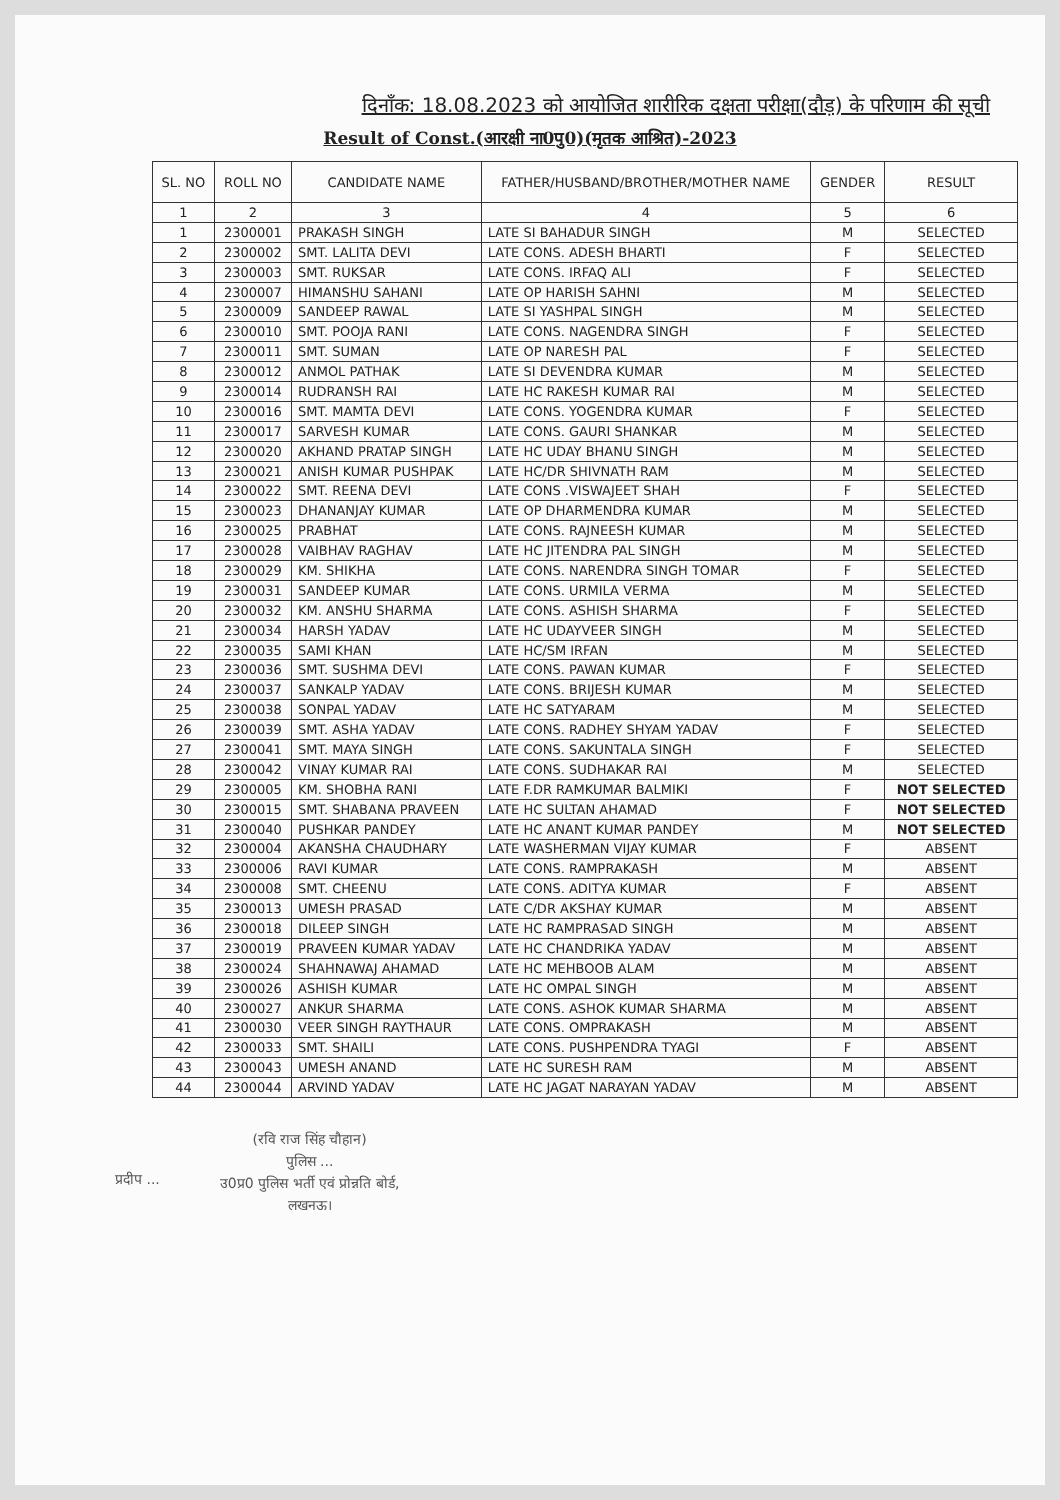दिनाँक: 18.08.2023 को आयोजित शारीरिक दक्षता परीक्षा(दौड़) के परिणाम की सूची
Result of Const.(आरक्षी ना0पु0)(मृतक आश्रित)-2023
| SL. NO | ROLL NO | CANDIDATE NAME | FATHER/HUSBAND/BROTHER/MOTHER NAME | GENDER | RESULT |
| --- | --- | --- | --- | --- | --- |
| 1 | 2 | 3 | 4 | 5 | 6 |
| 1 | 2300001 | PRAKASH SINGH | LATE SI BAHADUR SINGH | M | SELECTED |
| 2 | 2300002 | SMT. LALITA DEVI | LATE CONS. ADESH BHARTI | F | SELECTED |
| 3 | 2300003 | SMT. RUKSAR | LATE CONS. IRFAQ ALI | F | SELECTED |
| 4 | 2300007 | HIMANSHU SAHANI | LATE OP HARISH SAHNI | M | SELECTED |
| 5 | 2300009 | SANDEEP RAWAL | LATE SI YASHPAL SINGH | M | SELECTED |
| 6 | 2300010 | SMT. POOJA RANI | LATE CONS. NAGENDRA SINGH | F | SELECTED |
| 7 | 2300011 | SMT. SUMAN | LATE OP NARESH PAL | F | SELECTED |
| 8 | 2300012 | ANMOL PATHAK | LATE SI DEVENDRA KUMAR | M | SELECTED |
| 9 | 2300014 | RUDRANSH RAI | LATE HC RAKESH KUMAR RAI | M | SELECTED |
| 10 | 2300016 | SMT. MAMTA DEVI | LATE CONS. YOGENDRA KUMAR | F | SELECTED |
| 11 | 2300017 | SARVESH KUMAR | LATE CONS. GAURI SHANKAR | M | SELECTED |
| 12 | 2300020 | AKHAND PRATAP SINGH | LATE HC UDAY BHANU SINGH | M | SELECTED |
| 13 | 2300021 | ANISH KUMAR PUSHPAK | LATE HC/DR SHIVNATH RAM | M | SELECTED |
| 14 | 2300022 | SMT. REENA DEVI | LATE CONS .VISWAJEET SHAH | F | SELECTED |
| 15 | 2300023 | DHANANJAY KUMAR | LATE OP DHARMENDRA KUMAR | M | SELECTED |
| 16 | 2300025 | PRABHAT | LATE CONS. RAJNEESH KUMAR | M | SELECTED |
| 17 | 2300028 | VAIBHAV RAGHAV | LATE HC JITENDRA PAL SINGH | M | SELECTED |
| 18 | 2300029 | KM. SHIKHA | LATE CONS. NARENDRA SINGH TOMAR | F | SELECTED |
| 19 | 2300031 | SANDEEP KUMAR | LATE CONS. URMILA VERMA | M | SELECTED |
| 20 | 2300032 | KM. ANSHU SHARMA | LATE CONS. ASHISH SHARMA | F | SELECTED |
| 21 | 2300034 | HARSH YADAV | LATE HC UDAYVEER SINGH | M | SELECTED |
| 22 | 2300035 | SAMI KHAN | LATE HC/SM IRFAN | M | SELECTED |
| 23 | 2300036 | SMT. SUSHMA DEVI | LATE CONS. PAWAN KUMAR | F | SELECTED |
| 24 | 2300037 | SANKALP YADAV | LATE CONS. BRIJESH KUMAR | M | SELECTED |
| 25 | 2300038 | SONPAL YADAV | LATE HC SATYARAM | M | SELECTED |
| 26 | 2300039 | SMT. ASHA YADAV | LATE CONS. RADHEY SHYAM YADAV | F | SELECTED |
| 27 | 2300041 | SMT. MAYA SINGH | LATE CONS. SAKUNTALA SINGH | F | SELECTED |
| 28 | 2300042 | VINAY KUMAR RAI | LATE CONS. SUDHAKAR RAI | M | SELECTED |
| 29 | 2300005 | KM. SHOBHA RANI | LATE F.DR RAMKUMAR BALMIKI | F | NOT SELECTED |
| 30 | 2300015 | SMT. SHABANA PRAVEEN | LATE HC SULTAN AHAMAD | F | NOT SELECTED |
| 31 | 2300040 | PUSHKAR PANDEY | LATE HC ANANT KUMAR PANDEY | M | NOT SELECTED |
| 32 | 2300004 | AKANSHA CHAUDHARY | LATE WASHERMAN VIJAY KUMAR | F | ABSENT |
| 33 | 2300006 | RAVI KUMAR | LATE CONS. RAMPRAKASH | M | ABSENT |
| 34 | 2300008 | SMT. CHEENU | LATE CONS. ADITYA KUMAR | F | ABSENT |
| 35 | 2300013 | UMESH PRASAD | LATE C/DR AKSHAY KUMAR | M | ABSENT |
| 36 | 2300018 | DILEEP SINGH | LATE HC RAMPRASAD SINGH | M | ABSENT |
| 37 | 2300019 | PRAVEEN KUMAR YADAV | LATE HC CHANDRIKA YADAV | M | ABSENT |
| 38 | 2300024 | SHAHNAWAJ AHAMAD | LATE HC MEHBOOB ALAM | M | ABSENT |
| 39 | 2300026 | ASHISH KUMAR | LATE HC OMPAL SINGH | M | ABSENT |
| 40 | 2300027 | ANKUR SHARMA | LATE CONS. ASHOK KUMAR SHARMA | M | ABSENT |
| 41 | 2300030 | VEER SINGH RAYTHAUR | LATE CONS. OMPRAKASH | M | ABSENT |
| 42 | 2300033 | SMT. SHAILI | LATE CONS. PUSHPENDRA TYAGI | F | ABSENT |
| 43 | 2300043 | UMESH ANAND | LATE HC SURESH RAM | M | ABSENT |
| 44 | 2300044 | ARVIND YADAV | LATE HC JAGAT NARAYAN YADAV | M | ABSENT |
प्रदीप ...
(रवि राज सिंह चौहान)
पुलिस ...
उ0प्र0 पुलिस भर्ती एवं प्रोन्नति बोर्ड,
लखनऊ।